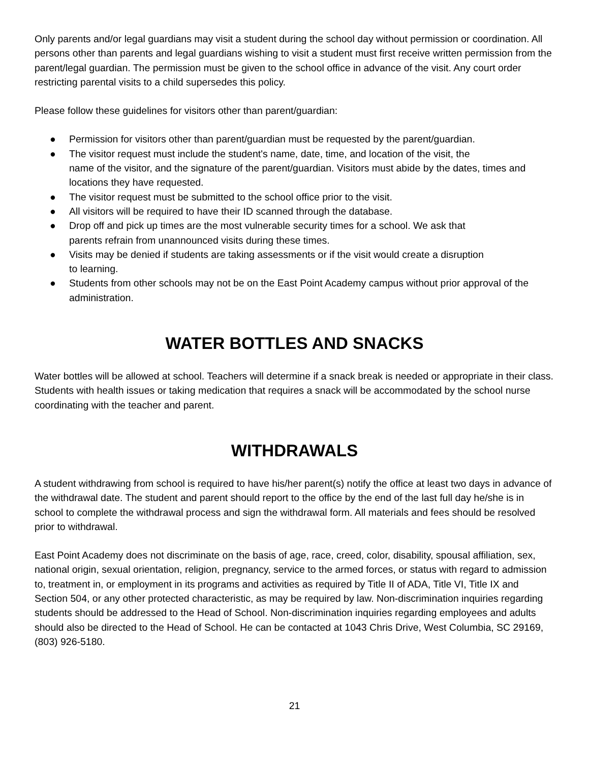Only parents and/or legal guardians may visit a student during the school day without permission or coordination. All persons other than parents and legal guardians wishing to visit a student must first receive written permission from the parent/legal guardian. The permission must be given to the school office in advance of the visit. Any court order restricting parental visits to a child supersedes this policy.
Please follow these guidelines for visitors other than parent/guardian:
● Permission for visitors other than parent/guardian must be requested by the parent/guardian.
● The visitor request must include the student's name, date, time, and location of the visit, the
name of the visitor, and the signature of the parent/guardian. Visitors must abide by the dates, times and locations they have requested.
● The visitor request must be submitted to the school office prior to the visit.
● All visitors will be required to have their ID scanned through the database.
● Drop off and pick up times are the most vulnerable security times for a school. We ask that
parents refrain from unannounced visits during these times.
● Visits may be denied if students are taking assessments or if the visit would create a disruption
to learning.
● Students from other schools may not be on the East Point Academy campus without prior approval of the administration.
WATER BOTTLES AND SNACKS
Water bottles will be allowed at school. Teachers will determine if a snack break is needed or appropriate in their class. Students with health issues or taking medication that requires a snack will be accommodated by the school nurse coordinating with the teacher and parent.
WITHDRAWALS
A student withdrawing from school is required to have his/her parent(s) notify the office at least two days in advance of the withdrawal date. The student and parent should report to the office by the end of the last full day he/she is in school to complete the withdrawal process and sign the withdrawal form. All materials and fees should be resolved prior to withdrawal.
East Point Academy does not discriminate on the basis of age, race, creed, color, disability, spousal affiliation, sex, national origin, sexual orientation, religion, pregnancy, service to the armed forces, or status with regard to admission to, treatment in, or employment in its programs and activities as required by Title II of ADA, Title VI, Title IX and Section 504, or any other protected characteristic, as may be required by law. Non-discrimination inquiries regarding students should be addressed to the Head of School. Non-discrimination inquiries regarding employees and adults should also be directed to the Head of School. He can be contacted at 1043 Chris Drive, West Columbia, SC 29169, (803) 926-5180.
21